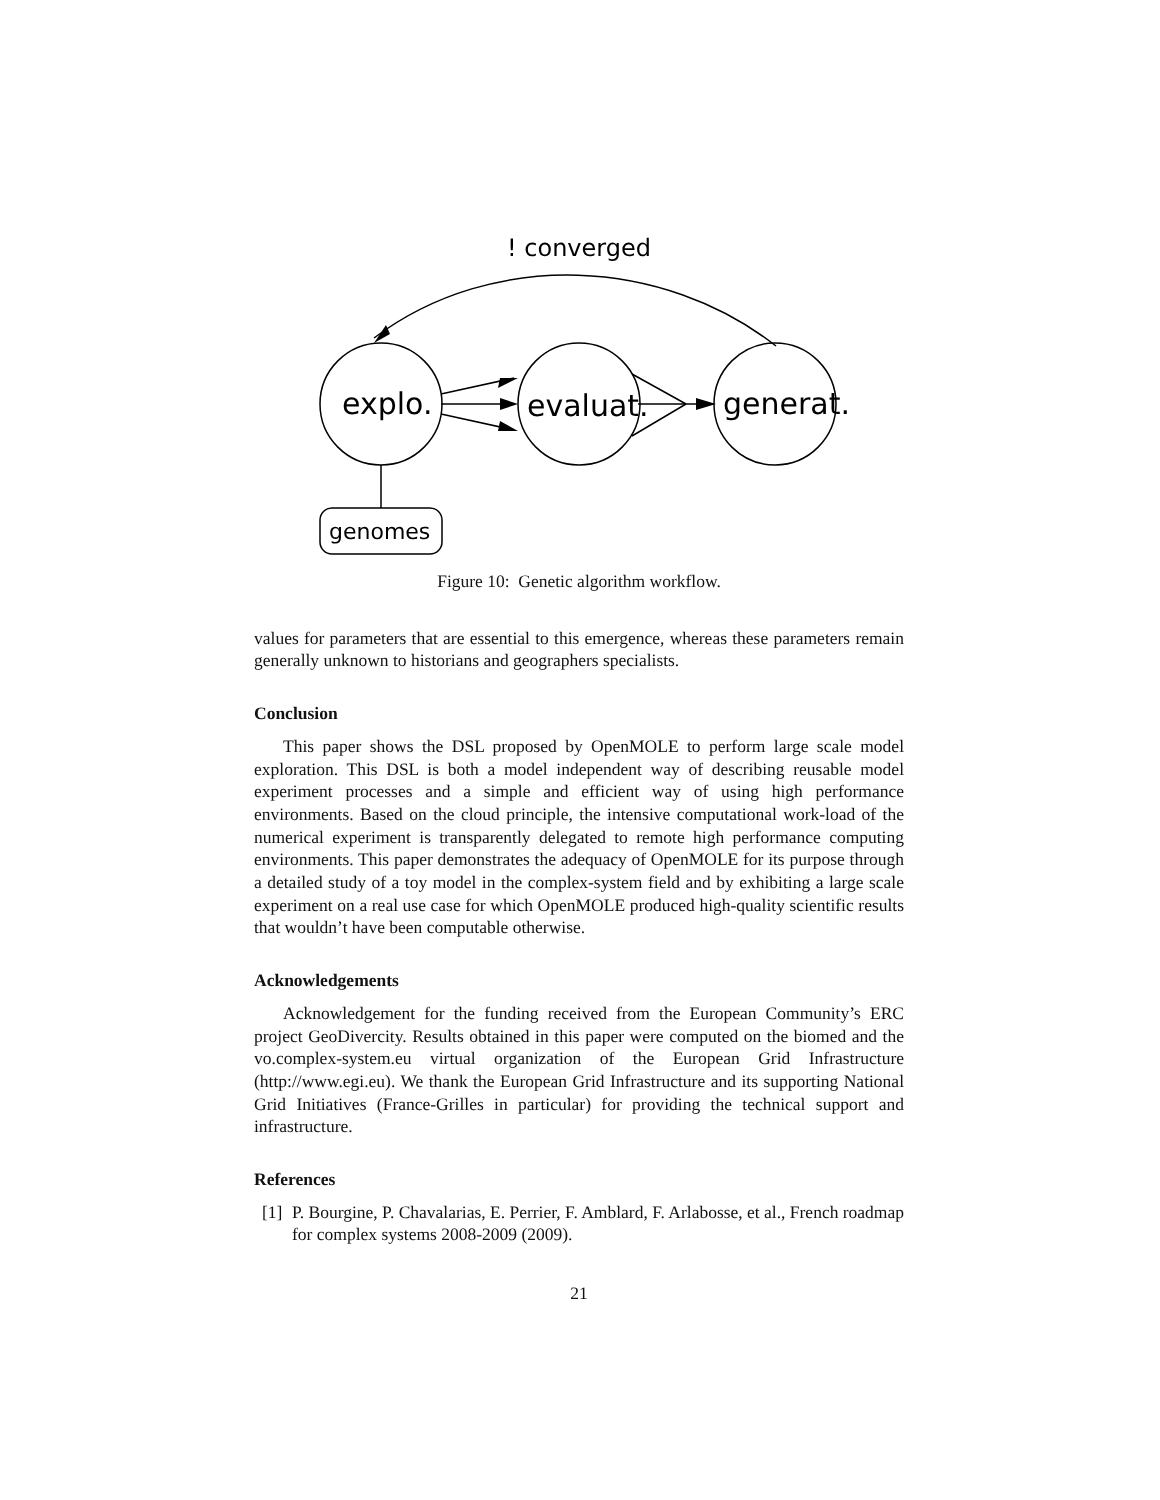! converged
explo.
evaluat.
generat.
genomes
Figure 10: Genetic algorithm workflow.
values for parameters that are essential to this emergence, whereas these parameters remain generally unknown to historians and geographers specialists.
Conclusion
This paper shows the DSL proposed by OpenMOLE to perform large scale model exploration. This DSL is both a model independent way of describing reusable model experiment processes and a simple and efficient way of using high performance environments. Based on the cloud principle, the intensive computational work-load of the numerical experiment is transparently delegated to remote high performance computing environments. This paper demonstrates the adequacy of OpenMOLE for its purpose through a detailed study of a toy model in the complex-system field and by exhibiting a large scale experiment on a real use case for which OpenMOLE produced high-quality scientific results that wouldn’t have been computable otherwise.
Acknowledgements
Acknowledgement for the funding received from the European Community’s ERC project GeoDivercity. Results obtained in this paper were computed on the biomed and the vo.complex-system.eu virtual organization of the European Grid Infrastructure (http://www.egi.eu). We thank the European Grid Infrastructure and its supporting National Grid Initiatives (France-Grilles in particular) for providing the technical support and infrastructure.
References
[1]
P. Bourgine, P. Chavalarias, E. Perrier, F. Amblard, F. Arlabosse, et al., French roadmap for complex systems 2008-2009 (2009).
21